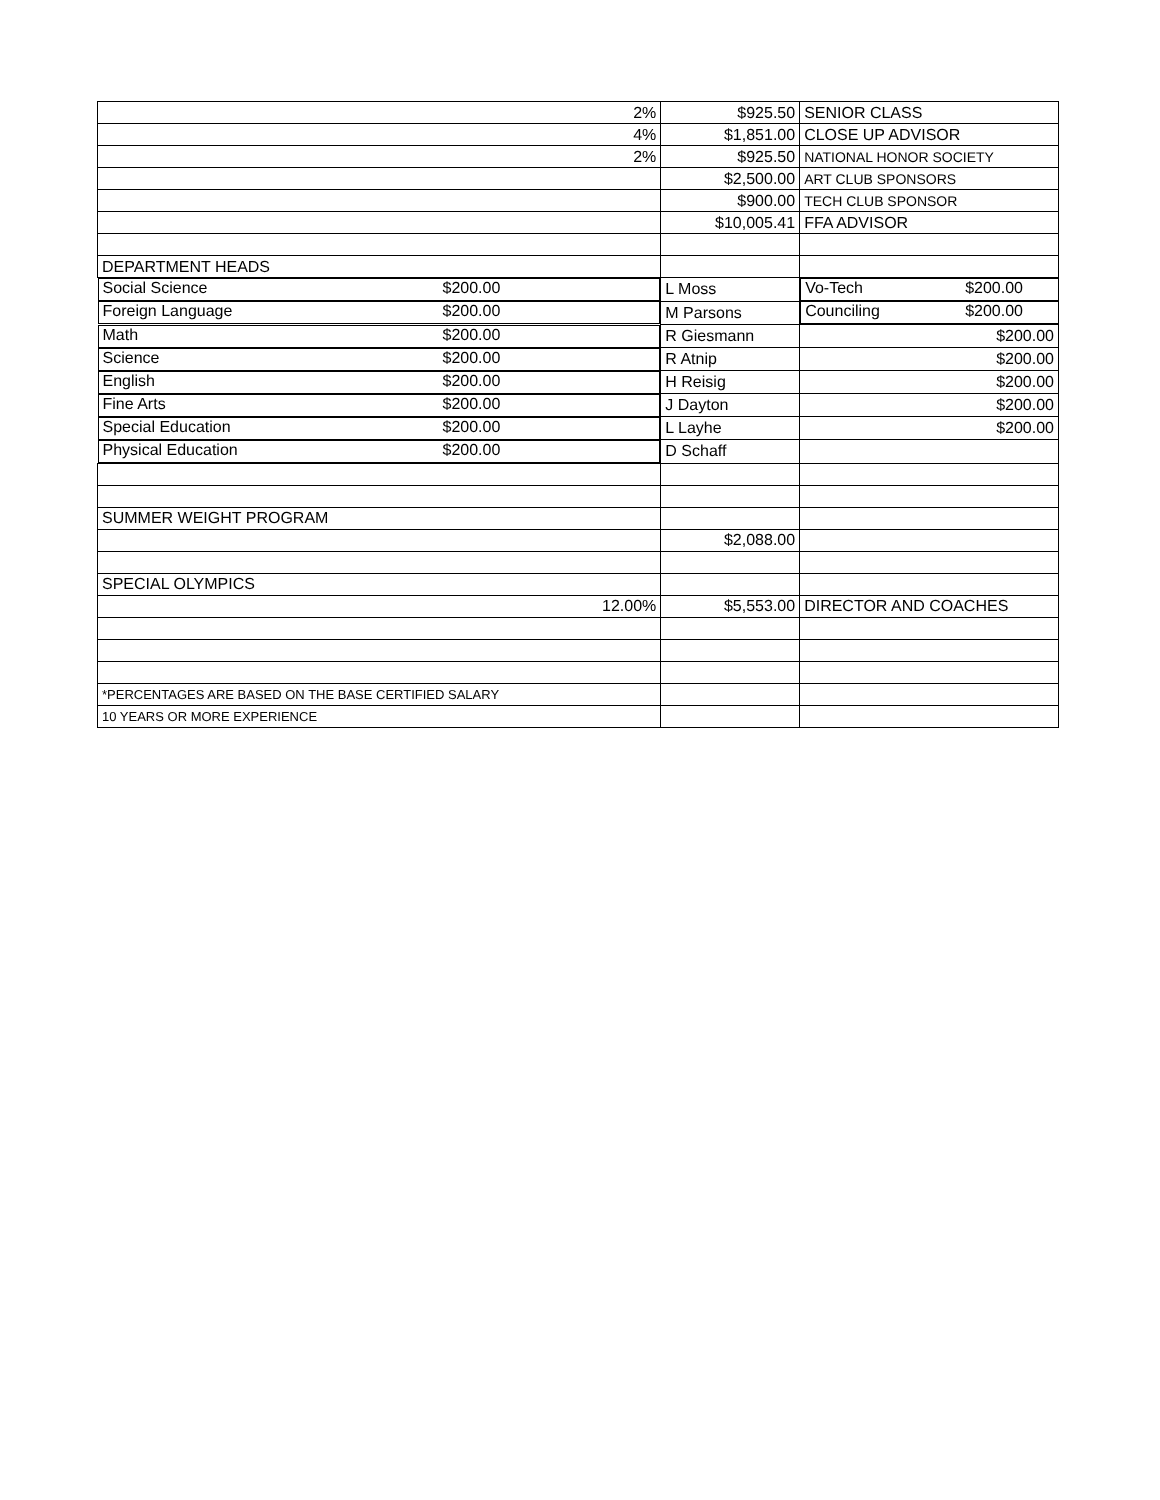| 2% | $925.50 | SENIOR CLASS |
| 4% | $1,851.00 | CLOSE UP ADVISOR |
| 2% | $925.50 | NATIONAL HONOR SOCIETY |
| | $2,500.00 | ART CLUB SPONSORS |
| | $900.00 | TECH CLUB SPONSOR |
| | $10,005.41 | FFA ADVISOR |
| DEPARTMENT HEADS | | |
| Social Science $200.00 | L Moss | Vo-Tech $200.00 |
| Foreign Language $200.00 | M Parsons | Counciling $200.00 |
| Math $200.00 | R Giesmann | $200.00 |
| Science $200.00 | R Atnip | $200.00 |
| English $200.00 | H Reisig | $200.00 |
| Fine Arts $200.00 | J Dayton | $200.00 |
| Special Education $200.00 | L Layhe | $200.00 |
| Physical Education $200.00 | D Schaff | |
| SUMMER WEIGHT PROGRAM | | |
| | $2,088.00 | |
| SPECIAL OLYMPICS | | |
| 12.00% | $5,553.00 | DIRECTOR AND COACHES |
| *PERCENTAGES ARE BASED ON THE BASE CERTIFIED SALARY | | |
| 10 YEARS OR MORE EXPERIENCE | | |